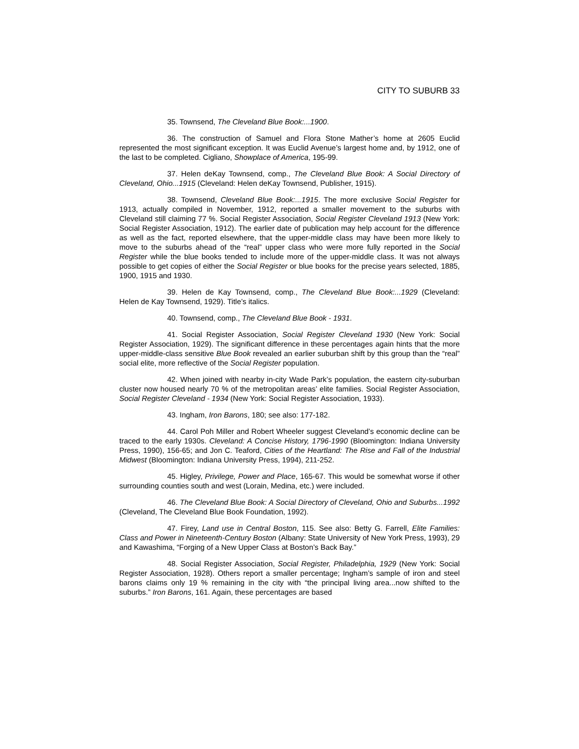CITY TO SUBURB 33
35. Townsend, The Cleveland Blue Book:...1900.
36. The construction of Samuel and Flora Stone Mather’s home at 2605 Euclid represented the most significant exception. It was Euclid Avenue’s largest home and, by 1912, one of the last to be completed. Cigliano, Showplace of America, 195-99.
37. Helen deKay Townsend, comp., The Cleveland Blue Book: A Social Directory of Cleveland, Ohio...1915 (Cleveland: Helen deKay Townsend, Publisher, 1915).
38. Townsend, Cleveland Blue Book:...1915. The more exclusive Social Register for 1913, actually compiled in November, 1912, reported a smaller movement to the suburbs with Cleveland still claiming 77 %. Social Register Association, Social Register Cleveland 1913 (New York: Social Register Association, 1912). The earlier date of publication may help account for the difference as well as the fact, reported elsewhere, that the upper-middle class may have been more likely to move to the suburbs ahead of the “real” upper class who were more fully reported in the Social Register while the blue books tended to include more of the upper-middle class. It was not always possible to get copies of either the Social Register or blue books for the precise years selected, 1885, 1900, 1915 and 1930.
39. Helen de Kay Townsend, comp., The Cleveland Blue Book:...1929 (Cleveland: Helen de Kay Townsend, 1929). Title’s italics.
40. Townsend, comp., The Cleveland Blue Book - 1931.
41. Social Register Association, Social Register Cleveland 1930 (New York: Social Register Association, 1929). The significant difference in these percentages again hints that the more upper-middle-class sensitive Blue Book revealed an earlier suburban shift by this group than the “real” social elite, more reflective of the Social Register population.
42. When joined with nearby in-city Wade Park’s population, the eastern city-suburban cluster now housed nearly 70 % of the metropolitan areas’ elite families. Social Register Association, Social Register Cleveland - 1934 (New York: Social Register Association, 1933).
43. Ingham, Iron Barons, 180; see also: 177-182.
44. Carol Poh Miller and Robert Wheeler suggest Cleveland’s economic decline can be traced to the early 1930s. Cleveland: A Concise History, 1796-1990 (Bloomington: Indiana University Press, 1990), 156-65; and Jon C. Teaford, Cities of the Heartland: The Rise and Fall of the Industrial Midwest (Bloomington: Indiana University Press, 1994), 211-252.
45. Higley, Privilege, Power and Place, 165-67. This would be somewhat worse if other surrounding counties south and west (Lorain, Medina, etc.) were included.
46. The Cleveland Blue Book: A Social Directory of Cleveland, Ohio and Suburbs...1992 (Cleveland, The Cleveland Blue Book Foundation, 1992).
47. Firey, Land use in Central Boston, 115. See also: Betty G. Farrell, Elite Families: Class and Power in Nineteenth-Century Boston (Albany: State University of New York Press, 1993), 29 and Kawashima, “Forging of a New Upper Class at Boston’s Back Bay.”
48. Social Register Association, Social Register, Philadelphia, 1929 (New York: Social Register Association, 1928). Others report a smaller percentage; Ingham’s sample of iron and steel barons claims only 19 % remaining in the city with “the principal living area...now shifted to the suburbs.” Iron Barons, 161. Again, these percentages are based